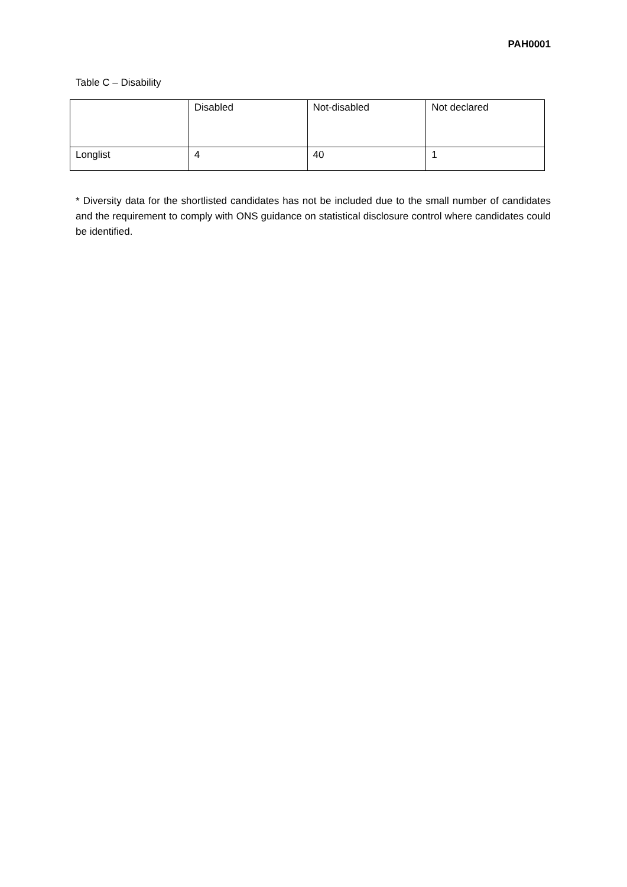PAH0001
Table C – Disability
| | Disabled | Not-disabled | Not declared |
| Longlist | 4 | 40 | 1 |
* Diversity data for the shortlisted candidates has not be included due to the small number of candidates and the requirement to comply with ONS guidance on statistical disclosure control where candidates could be identified.